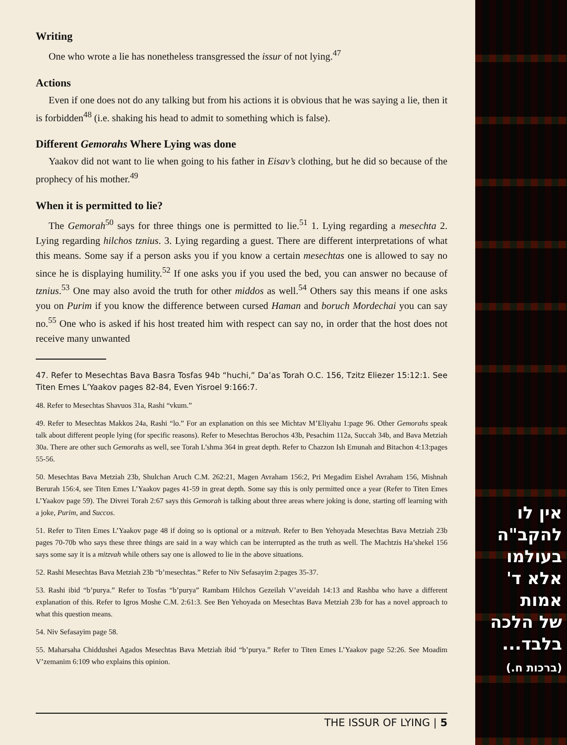Writing
One who wrote a lie has nonetheless transgressed the issur of not lying.<sup>47</sup>
Actions
Even if one does not do any talking but from his actions it is obvious that he was saying a lie, then it is forbidden<sup>48</sup> (i.e. shaking his head to admit to something which is false).
Different Gemorahs Where Lying was done
Yaakov did not want to lie when going to his father in Eisav’s clothing, but he did so because of the prophecy of his mother.<sup>49</sup>
When it is permitted to lie?
The Gemorah<sup>50</sup> says for three things one is permitted to lie.<sup>51</sup> 1. Lying regarding a mesechta 2. Lying regarding hilchos tznius. 3. Lying regarding a guest. There are different interpretations of what this means. Some say if a person asks you if you know a certain mesechtas one is allowed to say no since he is displaying humility.<sup>52</sup> If one asks you if you used the bed, you can answer no because of tznius.<sup>53</sup> One may also avoid the truth for other middos as well.<sup>54</sup> Others say this means if one asks you on Purim if you know the difference between cursed Haman and boruch Mordechai you can say no.<sup>55</sup> One who is asked if his host treated him with respect can say no, in order that the host does not receive many unwanted
47. Refer to Mesechtas Bava Basra Tosfas 94b “huchi,” Da’as Torah O.C. 156, Tzitz Eliezer 15:12:1. See Titen Emes L’Yaakov pages 82-84, Even Yisroel 9:166:7.
48. Refer to Mesechtas Shavuos 31a, Rashi “vkum.”
49. Refer to Mesechtas Makkos 24a, Rashi “lo.” For an explanation on this see Michtav M’Eliyahu 1:page 96. Other Gemorahs speak talk about different people lying (for specific reasons). Refer to Mesechtas Berochos 43b, Pesachim 112a, Succah 34b, and Bava Metziah 30a. There are other such Gemorahs as well, see Torah L’shma 364 in great depth. Refer to Chazzon Ish Emunah and Bitachon 4:13:pages 55-56.
50. Mesechtas Bava Metziah 23b, Shulchan Aruch C.M. 262:21, Magen Avraham 156:2, Pri Megadim Eishel Avraham 156, Mishnah Berurah 156:4, see Titen Emes L’Yaakov pages 41-59 in great depth. Some say this is only permitted once a year (Refer to Titen Emes L’Yaakov page 59). The Divrei Torah 2:67 says this Gemorah is talking about three areas where joking is done, starting off learning with a joke, Purim, and Succos.
51. Refer to Titen Emes L’Yaakov page 48 if doing so is optional or a mitzvah. Refer to Ben Yehoyada Mesechtas Bava Metziah 23b pages 70-70b who says these three things are said in a way which can be interrupted as the truth as well. The Machtzis Ha’shekel 156 says some say it is a mitzvah while others say one is allowed to lie in the above situations.
52. Rashi Mesechtas Bava Metziah 23b “b’mesechtas.” Refer to Niv Sefasayim 2:pages 35-37.
53. Rashi ibid “b’purya.” Refer to Tosfas “b’purya” Rambam Hilchos Gezeilah V’aveidah 14:13 and Rashba who have a different explanation of this. Refer to Igros Moshe C.M. 2:61:3. See Ben Yehoyada on Mesechtas Bava Metziah 23b for has a novel approach to what this question means.
54. Niv Sefasayim page 58.
55. Maharsaha Chiddushei Agados Mesechtas Bava Metziah ibid “b’purya.” Refer to Titen Emes L’Yaakov page 52:26. See Moadim V’zemanim 6:109 who explains this opinion.
THE ISSUR OF LYING | 5
אין לו
להקב"ה
בעולמו
אלא ד'
אמות
של הלכה
בלבד...
(ברכות ח.)